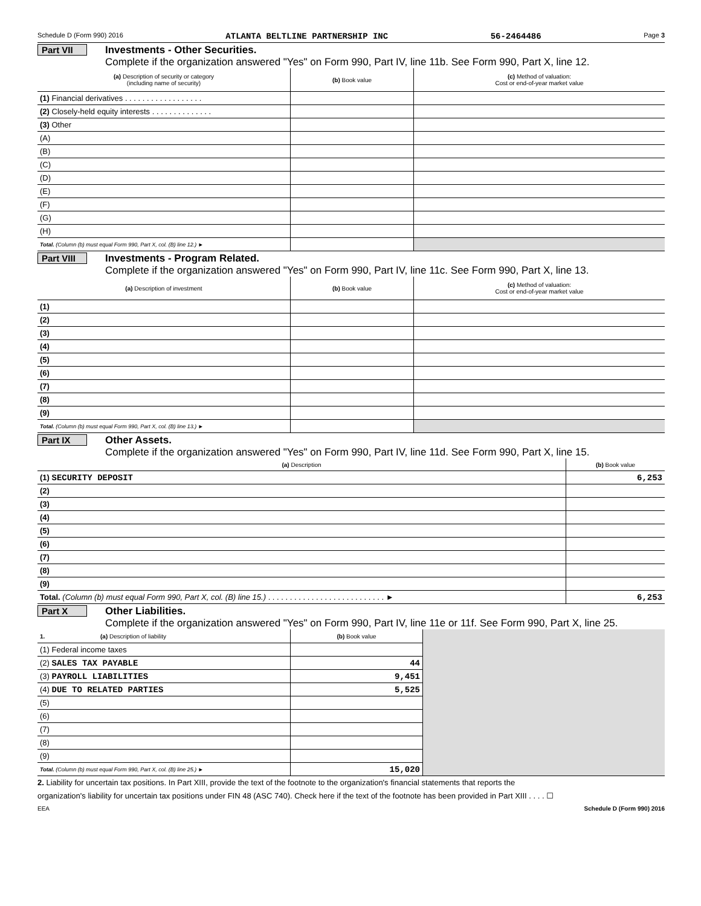Schedule D (Form 990) 2016 ATLANTA BELTLINE PARTNERSHIP INC 56-2464486 Page 3
Part VII
Investments - Other Securities.
Complete if the organization answered "Yes" on Form 990, Part IV, line 11b. See Form 990, Part X, line 12.
| (a) Description of security or category (including name of security) | (b) Book value | (c) Method of valuation: Cost or end-of-year market value |
| --- | --- | --- |
| (1) Financial derivatives . . . . . . . . . . . . . . . . . . | | |
| (2) Closely-held equity interests . . . . . . . . . . . . . . | | |
| (3) Other | | |
| (A) | | |
| (B) | | |
| (C) | | |
| (D) | | |
| (E) | | |
| (F) | | |
| (G) | | |
| (H) | | |
| Total. (Column (b) must equal Form 990, Part X, col. (B) line 12.) ► | | |
Part VIII
Investments - Program Related.
Complete if the organization answered "Yes" on Form 990, Part IV, line 11c. See Form 990, Part X, line 13.
| (a) Description of investment | (b) Book value | (c) Method of valuation: Cost or end-of-year market value |
| --- | --- | --- |
| (1) | | |
| (2) | | |
| (3) | | |
| (4) | | |
| (5) | | |
| (6) | | |
| (7) | | |
| (8) | | |
| (9) | | |
| Total. (Column (b) must equal Form 990, Part X, col. (B) line 13.) ► | | |
Part IX Other Assets.
Complete if the organization answered "Yes" on Form 990, Part IV, line 11d. See Form 990, Part X, line 15.
| (a) Description | (b) Book value |
| --- | --- |
| (1) SECURITY DEPOSIT | 6,253 |
| (2) | |
| (3) | |
| (4) | |
| (5) | |
| (6) | |
| (7) | |
| (8) | |
| (9) | |
| Total. (Column (b) must equal Form 990, Part X, col. (B) line 15.) . . . . . . . . . . . . . . . . . . . . . . . . . . . ► | 6,253 |
Part X Other Liabilities.
Complete if the organization answered "Yes" on Form 990, Part IV, line 11e or 11f. See Form 990, Part X, line 25.
| 1. (a) Description of liability | (b) Book value | |
| --- | --- | --- |
| (1) Federal income taxes | | |
| (2) SALES TAX PAYABLE | 44 | |
| (3) PAYROLL LIABILITIES | 9,451 | |
| (4) DUE TO RELATED PARTIES | 5,525 | |
| (5) | | |
| (6) | | |
| (7) | | |
| (8) | | |
| (9) | | |
| Total. (Column (b) must equal Form 990, Part X, col. (B) line 25.) ► | 15,020 | |
2. Liability for uncertain tax positions. In Part XIII, provide the text of the footnote to the organization's financial statements that reports the
organization's liability for uncertain tax positions under FIN 48 (ASC 740). Check here if the text of the footnote has been provided in Part XIII . . . . ☐
EEA Schedule D (Form 990) 2016